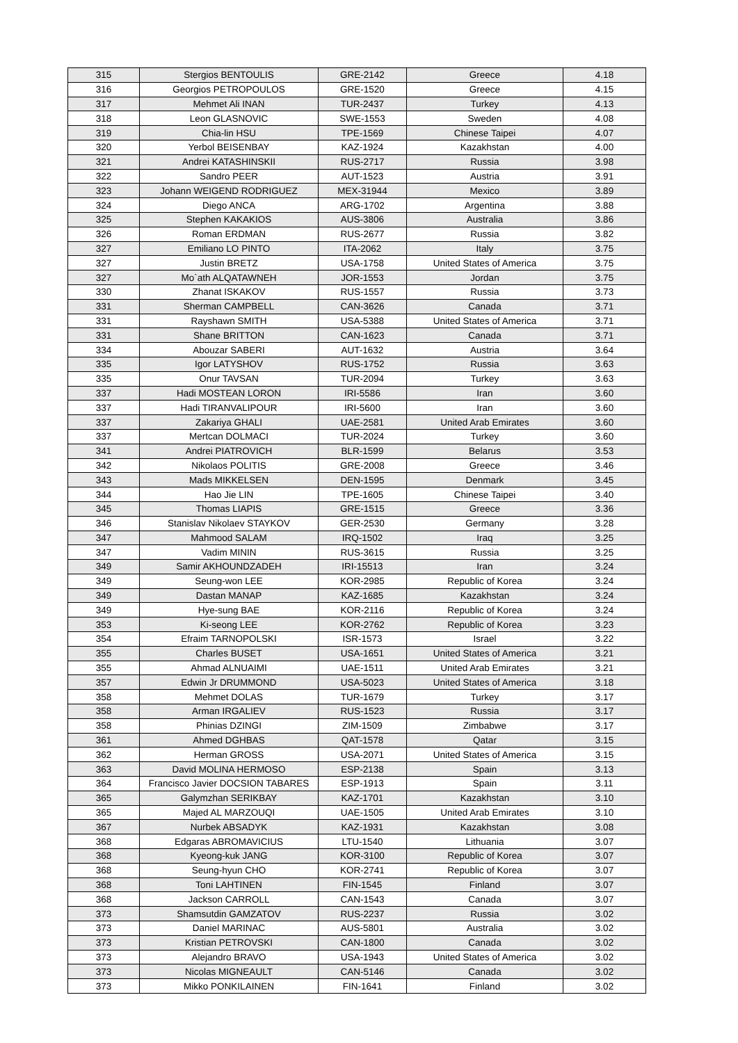| 315 | Stergios BENTOULIS | GRE-2142 | Greece | 4.18 |
| 316 | Georgios PETROPOULOS | GRE-1520 | Greece | 4.15 |
| 317 | Mehmet Ali INAN | TUR-2437 | Turkey | 4.13 |
| 318 | Leon GLASNOVIC | SWE-1553 | Sweden | 4.08 |
| 319 | Chia-lin HSU | TPE-1569 | Chinese Taipei | 4.07 |
| 320 | Yerbol BEISENBAY | KAZ-1924 | Kazakhstan | 4.00 |
| 321 | Andrei KATASHINSKII | RUS-2717 | Russia | 3.98 |
| 322 | Sandro PEER | AUT-1523 | Austria | 3.91 |
| 323 | Johann WEIGEND RODRIGUEZ | MEX-31944 | Mexico | 3.89 |
| 324 | Diego ANCA | ARG-1702 | Argentina | 3.88 |
| 325 | Stephen KAKAKIOS | AUS-3806 | Australia | 3.86 |
| 326 | Roman ERDMAN | RUS-2677 | Russia | 3.82 |
| 327 | Emiliano LO PINTO | ITA-2062 | Italy | 3.75 |
| 327 | Justin BRETZ | USA-1758 | United States of America | 3.75 |
| 327 | Mo`ath ALQATAWNEH | JOR-1553 | Jordan | 3.75 |
| 330 | Zhanat ISKAKOV | RUS-1557 | Russia | 3.73 |
| 331 | Sherman CAMPBELL | CAN-3626 | Canada | 3.71 |
| 331 | Rayshawn SMITH | USA-5388 | United States of America | 3.71 |
| 331 | Shane BRITTON | CAN-1623 | Canada | 3.71 |
| 334 | Abouzar SABERI | AUT-1632 | Austria | 3.64 |
| 335 | Igor LATYSHOV | RUS-1752 | Russia | 3.63 |
| 335 | Onur TAVSAN | TUR-2094 | Turkey | 3.63 |
| 337 | Hadi MOSTEAN LORON | IRI-5586 | Iran | 3.60 |
| 337 | Hadi TIRANVALIPOUR | IRI-5600 | Iran | 3.60 |
| 337 | Zakariya GHALI | UAE-2581 | United Arab Emirates | 3.60 |
| 337 | Mertcan DOLMACI | TUR-2024 | Turkey | 3.60 |
| 341 | Andrei PIATROVICH | BLR-1599 | Belarus | 3.53 |
| 342 | Nikolaos POLITIS | GRE-2008 | Greece | 3.46 |
| 343 | Mads MIKKELSEN | DEN-1595 | Denmark | 3.45 |
| 344 | Hao Jie LIN | TPE-1605 | Chinese Taipei | 3.40 |
| 345 | Thomas LIAPIS | GRE-1515 | Greece | 3.36 |
| 346 | Stanislav Nikolaev STAYKOV | GER-2530 | Germany | 3.28 |
| 347 | Mahmood SALAM | IRQ-1502 | Iraq | 3.25 |
| 347 | Vadim MININ | RUS-3615 | Russia | 3.25 |
| 349 | Samir AKHOUNDZADEH | IRI-15513 | Iran | 3.24 |
| 349 | Seung-won LEE | KOR-2985 | Republic of Korea | 3.24 |
| 349 | Dastan MANAP | KAZ-1685 | Kazakhstan | 3.24 |
| 349 | Hye-sung BAE | KOR-2116 | Republic of Korea | 3.24 |
| 353 | Ki-seong LEE | KOR-2762 | Republic of Korea | 3.23 |
| 354 | Efraim TARNOPOLSKI | ISR-1573 | Israel | 3.22 |
| 355 | Charles BUSET | USA-1651 | United States of America | 3.21 |
| 355 | Ahmad ALNUAIMI | UAE-1511 | United Arab Emirates | 3.21 |
| 357 | Edwin Jr DRUMMOND | USA-5023 | United States of America | 3.18 |
| 358 | Mehmet DOLAS | TUR-1679 | Turkey | 3.17 |
| 358 | Arman IRGALIEV | RUS-1523 | Russia | 3.17 |
| 358 | Phinias DZINGI | ZIM-1509 | Zimbabwe | 3.17 |
| 361 | Ahmed DGHBAS | QAT-1578 | Qatar | 3.15 |
| 362 | Herman GROSS | USA-2071 | United States of America | 3.15 |
| 363 | David MOLINA HERMOSO | ESP-2138 | Spain | 3.13 |
| 364 | Francisco Javier DOCSION TABARES | ESP-1913 | Spain | 3.11 |
| 365 | Galymzhan SERIKBAY | KAZ-1701 | Kazakhstan | 3.10 |
| 365 | Majed AL MARZOUQI | UAE-1505 | United Arab Emirates | 3.10 |
| 367 | Nurbek ABSADYK | KAZ-1931 | Kazakhstan | 3.08 |
| 368 | Edgaras ABROMAVICIUS | LTU-1540 | Lithuania | 3.07 |
| 368 | Kyeong-kuk JANG | KOR-3100 | Republic of Korea | 3.07 |
| 368 | Seung-hyun CHO | KOR-2741 | Republic of Korea | 3.07 |
| 368 | Toni LAHTINEN | FIN-1545 | Finland | 3.07 |
| 368 | Jackson CARROLL | CAN-1543 | Canada | 3.07 |
| 373 | Shamsutdin GAMZATOV | RUS-2237 | Russia | 3.02 |
| 373 | Daniel MARINAC | AUS-5801 | Australia | 3.02 |
| 373 | Kristian PETROVSKI | CAN-1800 | Canada | 3.02 |
| 373 | Alejandro BRAVO | USA-1943 | United States of America | 3.02 |
| 373 | Nicolas MIGNEAULT | CAN-5146 | Canada | 3.02 |
| 373 | Mikko PONKILAINEN | FIN-1641 | Finland | 3.02 |